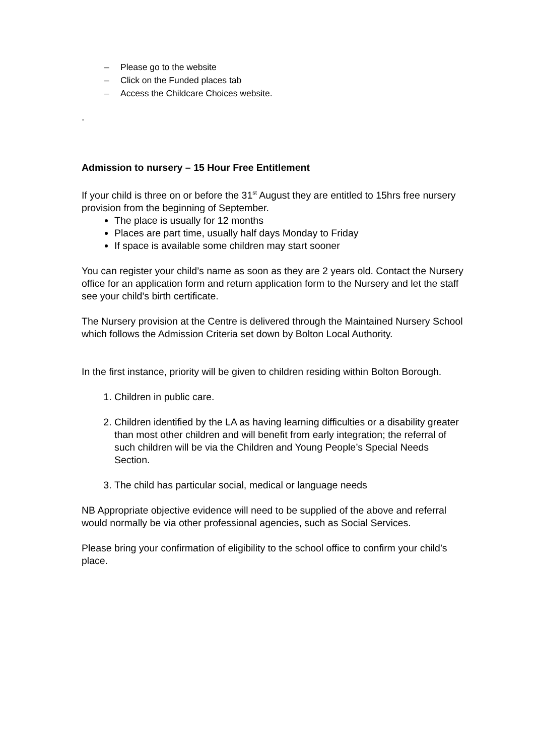– Please go to the website
– Click on the Funded places tab
– Access the Childcare Choices website.
.
Admission to nursery – 15 Hour Free Entitlement
If your child is three on or before the 31<sup>st</sup> August they are entitled to 15hrs free nursery provision from the beginning of September.
The place is usually for 12 months
Places are part time, usually half days Monday to Friday
If space is available some children may start sooner
You can register your child’s name as soon as they are 2 years old. Contact the Nursery office for an application form and return application form to the Nursery and let the staff see your child’s birth certificate.
The Nursery provision at the Centre is delivered through the Maintained Nursery School which follows the Admission Criteria set down by Bolton Local Authority.
In the first instance, priority will be given to children residing within Bolton Borough.
1. Children in public care.
2. Children identified by the LA as having learning difficulties or a disability greater than most other children and will benefit from early integration; the referral of such children will be via the Children and Young People’s Special Needs Section.
3. The child has particular social, medical or language needs
NB Appropriate objective evidence will need to be supplied of the above and referral would normally be via other professional agencies, such as Social Services.
Please bring your confirmation of eligibility to the school office to confirm your child’s place.